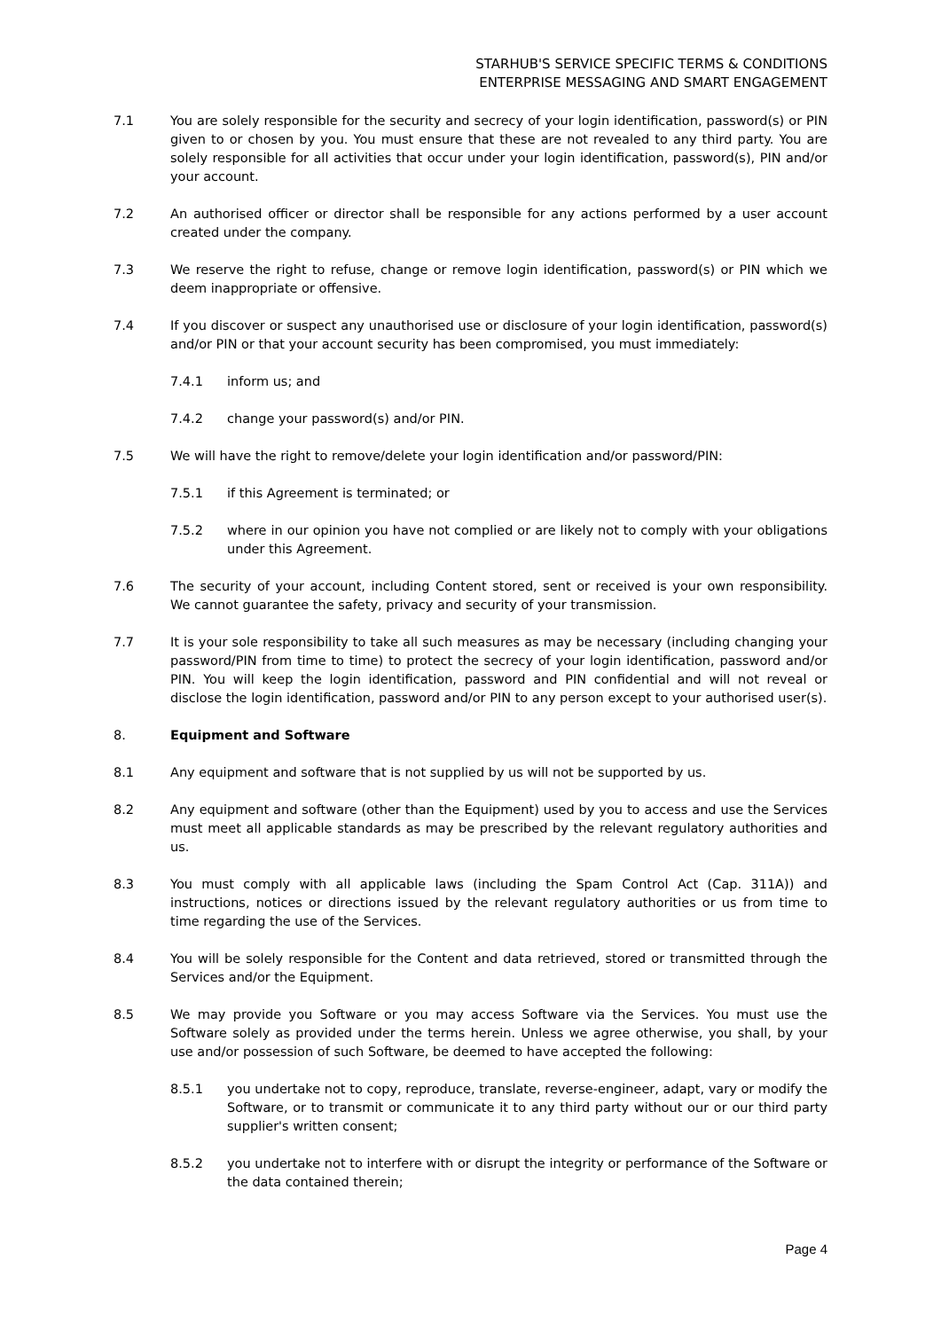STARHUB'S SERVICE SPECIFIC TERMS & CONDITIONS
ENTERPRISE MESSAGING AND SMART ENGAGEMENT
7.1 You are solely responsible for the security and secrecy of your login identification, password(s) or PIN given to or chosen by you. You must ensure that these are not revealed to any third party. You are solely responsible for all activities that occur under your login identification, password(s), PIN and/or your account.
7.2 An authorised officer or director shall be responsible for any actions performed by a user account created under the company.
7.3 We reserve the right to refuse, change or remove login identification, password(s) or PIN which we deem inappropriate or offensive.
7.4 If you discover or suspect any unauthorised use or disclosure of your login identification, password(s) and/or PIN or that your account security has been compromised, you must immediately:
7.4.1 inform us; and
7.4.2 change your password(s) and/or PIN.
7.5 We will have the right to remove/delete your login identification and/or password/PIN:
7.5.1 if this Agreement is terminated; or
7.5.2 where in our opinion you have not complied or are likely not to comply with your obligations under this Agreement.
7.6 The security of your account, including Content stored, sent or received is your own responsibility. We cannot guarantee the safety, privacy and security of your transmission.
7.7 It is your sole responsibility to take all such measures as may be necessary (including changing your password/PIN from time to time) to protect the secrecy of your login identification, password and/or PIN. You will keep the login identification, password and PIN confidential and will not reveal or disclose the login identification, password and/or PIN to any person except to your authorised user(s).
8. Equipment and Software
8.1 Any equipment and software that is not supplied by us will not be supported by us.
8.2 Any equipment and software (other than the Equipment) used by you to access and use the Services must meet all applicable standards as may be prescribed by the relevant regulatory authorities and us.
8.3 You must comply with all applicable laws (including the Spam Control Act (Cap. 311A)) and instructions, notices or directions issued by the relevant regulatory authorities or us from time to time regarding the use of the Services.
8.4 You will be solely responsible for the Content and data retrieved, stored or transmitted through the Services and/or the Equipment.
8.5 We may provide you Software or you may access Software via the Services. You must use the Software solely as provided under the terms herein. Unless we agree otherwise, you shall, by your use and/or possession of such Software, be deemed to have accepted the following:
8.5.1 you undertake not to copy, reproduce, translate, reverse-engineer, adapt, vary or modify the Software, or to transmit or communicate it to any third party without our or our third party supplier's written consent;
8.5.2 you undertake not to interfere with or disrupt the integrity or performance of the Software or the data contained therein;
Page 4